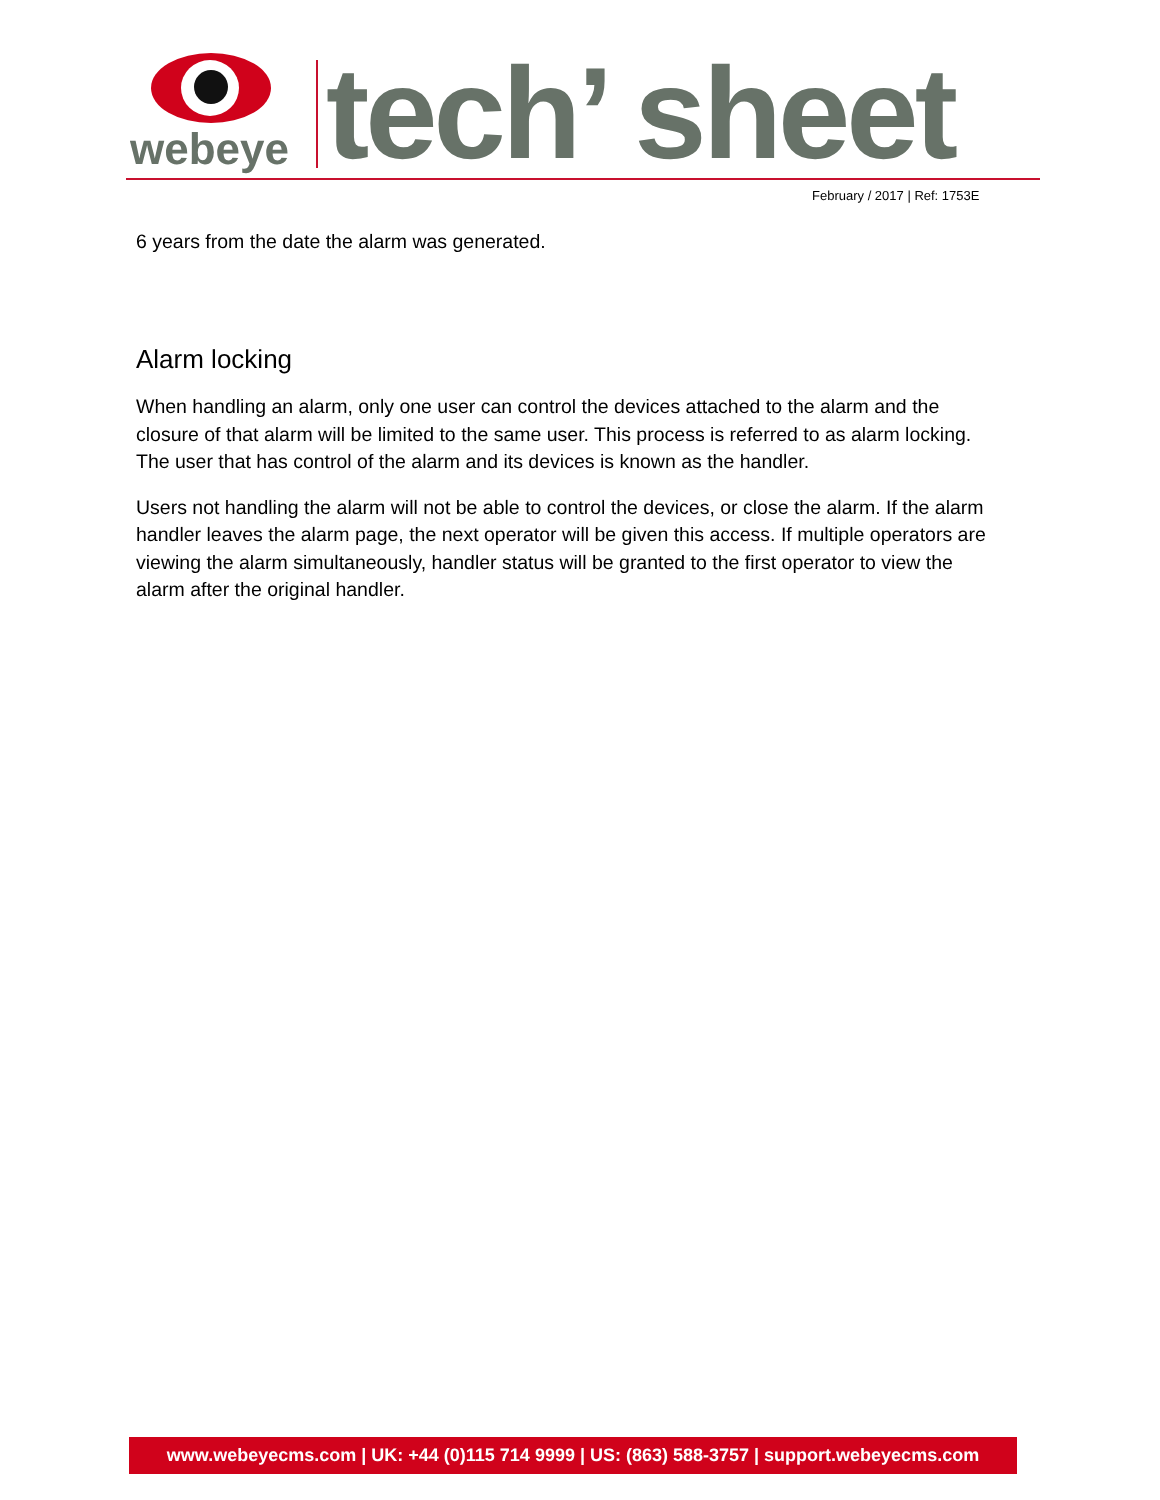webeye
tech’ sheet
February / 2017 | Ref: 1753E
6 years from the date the alarm was generated.
Alarm locking
When handling an alarm, only one user can control the devices attached to the alarm and the closure of that alarm will be limited to the same user. This process is referred to as alarm locking. The user that has control of the alarm and its devices is known as the handler.
Users not handling the alarm will not be able to control the devices, or close the alarm. If the alarm handler leaves the alarm page, the next operator will be given this access. If multiple operators are viewing the alarm simultaneously, handler status will be granted to the first operator to view the alarm after the original handler.
www.webeyecms.com | UK: +44 (0)115 714 9999 | US: (863) 588-3757 | support.webeyecms.com